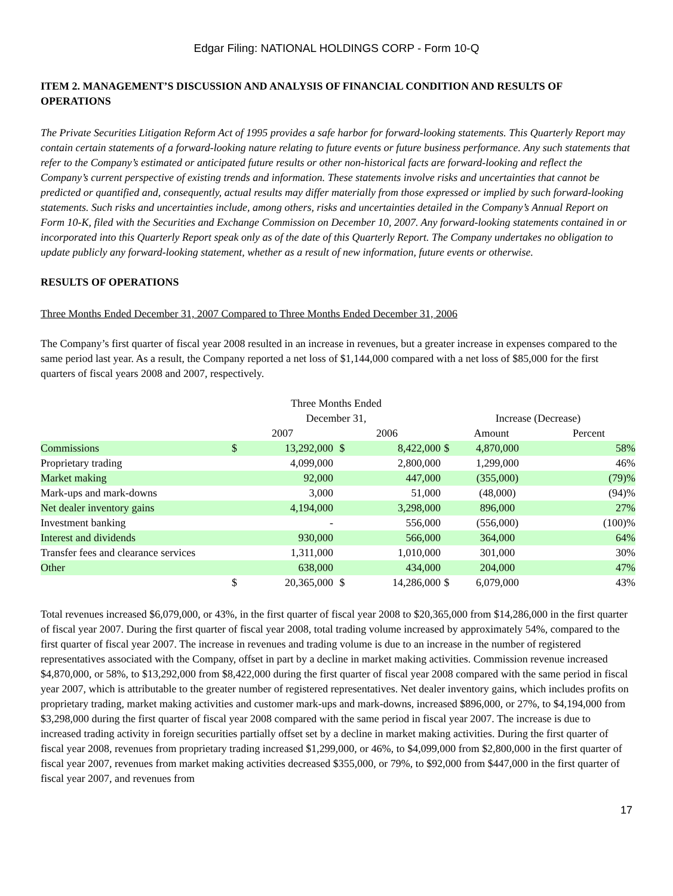Edgar Filing: NATIONAL HOLDINGS CORP - Form 10-Q
ITEM 2. MANAGEMENT’S DISCUSSION AND ANALYSIS OF FINANCIAL CONDITION AND RESULTS OF OPERATIONS
The Private Securities Litigation Reform Act of 1995 provides a safe harbor for forward-looking statements. This Quarterly Report may contain certain statements of a forward-looking nature relating to future events or future business performance. Any such statements that refer to the Company’s estimated or anticipated future results or other non-historical facts are forward-looking and reflect the Company’s current perspective of existing trends and information. These statements involve risks and uncertainties that cannot be predicted or quantified and, consequently, actual results may differ materially from those expressed or implied by such forward-looking statements. Such risks and uncertainties include, among others, risks and uncertainties detailed in the Company’s Annual Report on Form 10-K, filed with the Securities and Exchange Commission on December 10, 2007. Any forward-looking statements contained in or incorporated into this Quarterly Report speak only as of the date of this Quarterly Report. The Company undertakes no obligation to update publicly any forward-looking statement, whether as a result of new information, future events or otherwise.
RESULTS OF OPERATIONS
Three Months Ended December 31, 2007 Compared to Three Months Ended December 31, 2006
The Company’s first quarter of fiscal year 2008 resulted in an increase in revenues, but a greater increase in expenses compared to the same period last year. As a result, the Company reported a net loss of $1,144,000 compared with a net loss of $85,000 for the first quarters of fiscal years 2008 and 2007, respectively.
| | Three Months Ended | | | | | | |
| --- | --- | --- | --- | --- | --- | --- | --- |
| | December 31, | | | | Increase (Decrease) | | |
| | 2007 | | 2006 | | Amount | | Percent |
| Commissions | $ | 13,292,000 | $ | 8,422,000 | $ | 4,870,000 | 58% |
| Proprietary trading | | 4,099,000 | | 2,800,000 | | 1,299,000 | 46% |
| Market making | | 92,000 | | 447,000 | | (355,000) | (79)% |
| Mark-ups and mark-downs | | 3,000 | | 51,000 | | (48,000) | (94)% |
| Net dealer inventory gains | | 4,194,000 | | 3,298,000 | | 896,000 | 27% |
| Investment banking | | - | | 556,000 | | (556,000) | (100)% |
| Interest and dividends | | 930,000 | | 566,000 | | 364,000 | 64% |
| Transfer fees and clearance services | | 1,311,000 | | 1,010,000 | | 301,000 | 30% |
| Other | | 638,000 | | 434,000 | | 204,000 | 47% |
| | $ | 20,365,000 | $ | 14,286,000 | $ | 6,079,000 | 43% |
Total revenues increased $6,079,000, or 43%, in the first quarter of fiscal year 2008 to $20,365,000 from $14,286,000 in the first quarter of fiscal year 2007. During the first quarter of fiscal year 2008, total trading volume increased by approximately 54%, compared to the first quarter of fiscal year 2007. The increase in revenues and trading volume is due to an increase in the number of registered representatives associated with the Company, offset in part by a decline in market making activities. Commission revenue increased $4,870,000, or 58%, to $13,292,000 from $8,422,000 during the first quarter of fiscal year 2008 compared with the same period in fiscal year 2007, which is attributable to the greater number of registered representatives. Net dealer inventory gains, which includes profits on proprietary trading, market making activities and customer mark-ups and mark-downs, increased $896,000, or 27%, to $4,194,000 from $3,298,000 during the first quarter of fiscal year 2008 compared with the same period in fiscal year 2007. The increase is due to increased trading activity in foreign securities partially offset set by a decline in market making activities. During the first quarter of fiscal year 2008, revenues from proprietary trading increased $1,299,000, or 46%, to $4,099,000 from $2,800,000 in the first quarter of fiscal year 2007, revenues from market making activities decreased $355,000, or 79%, to $92,000 from $447,000 in the first quarter of fiscal year 2007, and revenues from
17